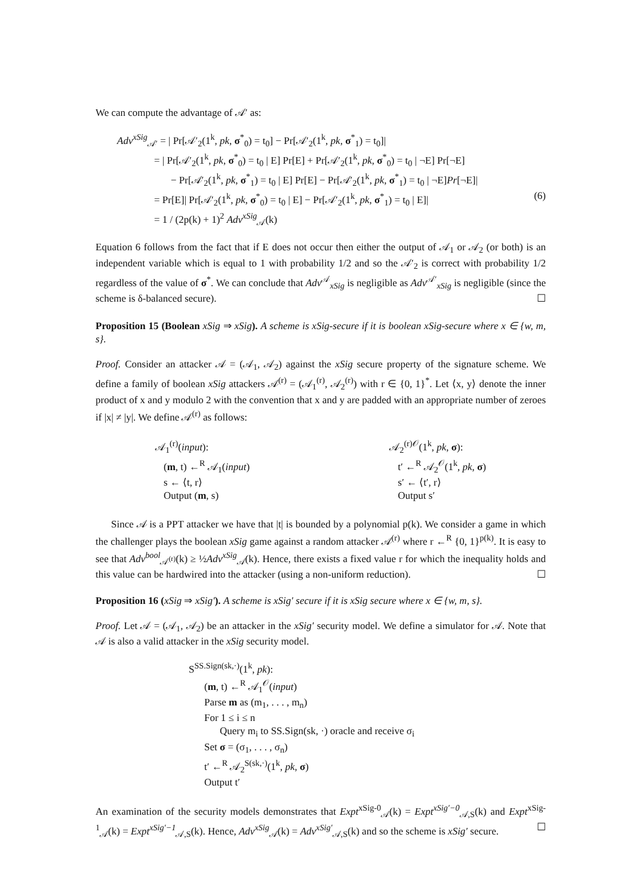We can compute the advantage of 𝒜′ as:
Adv<sup>xSig</sup><sub>𝒜′</sub> = | Pr[𝒜′<sub>2</sub>(1<sup>k</sup>, pk, σ<sup>*</sup><sub>0</sub>) = t<sub>0</sub>] − Pr[𝒜′<sub>2</sub>(1<sup>k</sup>, pk, σ<sup>*</sup><sub>1</sub>) = t<sub>0</sub>]|
= | Pr[𝒜′<sub>2</sub>(1<sup>k</sup>, pk, σ<sup>*</sup><sub>0</sub>) = t<sub>0</sub> | E] Pr[E] + Pr[𝒜′<sub>2</sub>(1<sup>k</sup>, pk, σ<sup>*</sup><sub>0</sub>) = t<sub>0</sub> | ¬E] Pr[¬E]
− Pr[𝒜′<sub>2</sub>(1<sup>k</sup>, pk, σ<sup>*</sup><sub>1</sub>) = t<sub>0</sub> | E] Pr[E] − Pr[𝒜′<sub>2</sub>(1<sup>k</sup>, pk, σ<sup>*</sup><sub>1</sub>) = t<sub>0</sub> | ¬E]Pr[¬E]|
= Pr[E]| Pr[𝒜′<sub>2</sub>(1<sup>k</sup>, pk, σ<sup>*</sup><sub>0</sub>) = t<sub>0</sub> | E] − Pr[𝒜′<sub>2</sub>(1<sup>k</sup>, pk, σ<sup>*</sup><sub>1</sub>) = t<sub>0</sub> | E]| (6)
= 1 / (2p(k) + 1)<sup>2</sup> Adv<sup>xSig</sup><sub>𝒜</sub>(k)
Equation 6 follows from the fact that if E does not occur then either the output of 𝒜<sub>1</sub> or 𝒜<sub>2</sub> (or both) is an independent variable which is equal to 1 with probability 1/2 and so the 𝒜′<sub>2</sub> is correct with probability 1/2 regardless of the value of σ<sup>*</sup>. We can conclude that Adv<sup>𝒜</sup><sub>xSig</sub> is negligible as Adv<sup>𝒜′</sup><sub>xSig</sub> is negligible (since the scheme is δ-balanced secure). ☐
Proposition 15 (Boolean xSig ⇒ xSig). A scheme is xSig-secure if it is boolean xSig-secure where x ∈ {w, m, s}.
Proof. Consider an attacker 𝒜 = (𝒜<sub>1</sub>, 𝒜<sub>2</sub>) against the xSig secure property of the signature scheme. We define a family of boolean xSig attackers 𝒜<sup>(r)</sup> = (𝒜<sub>1</sub><sup>(r)</sup>, 𝒜<sub>2</sub><sup>(r)</sup>) with r ∈ {0, 1}<sup>*</sup>. Let ⟨x, y⟩ denote the inner product of x and y modulo 2 with the convention that x and y are padded with an appropriate number of zeroes if |x| ≠ |y|. We define 𝒜<sup>(r)</sup> as follows:
𝒜<sub>1</sub><sup>(r)</sup>(input):
(m, t) ←<sup>R</sup> 𝒜<sub>1</sub>(input)
s ← ⟨t, r⟩
Output (m, s)
𝒜<sub>2</sub><sup>(r)𝒪</sup>(1<sup>k</sup>, pk, σ):
t′ ←<sup>R</sup> 𝒜<sub>2</sub><sup>𝒪</sup>(1<sup>k</sup>, pk, σ)
s′ ← ⟨t′, r⟩
Output s′
Since 𝒜 is a PPT attacker we have that |t| is bounded by a polynomial p(k). We consider a game in which the challenger plays the boolean xSig game against a random attacker 𝒜<sup>(r)</sup> where r ←<sup>R</sup> {0, 1}<sup>p(k)</sup>. It is easy to see that Adv<sup>bool</sup><sub>𝒜<sup>(r)</sup></sub>(k) ≥ ½Adv<sup>xSig</sup><sub>𝒜</sub>(k). Hence, there exists a fixed value r for which the inequality holds and this value can be hardwired into the attacker (using a non-uniform reduction). ☐
Proposition 16 (xSig ⇒ xSig′). A scheme is xSig′ secure if it is xSig secure where x ∈ {w, m, s}.
Proof. Let 𝒜 = (𝒜<sub>1</sub>, 𝒜<sub>2</sub>) be an attacker in the xSig′ security model. We define a simulator for 𝒜. Note that 𝒜 is also a valid attacker in the xSig security model.
S<sup>SS.Sign(sk,·)</sup>(1<sup>k</sup>, pk):
(m, t) ←<sup>R</sup> 𝒜<sub>1</sub><sup>𝒪</sup>(input)
Parse m as (m<sub>1</sub>, . . . , m<sub>n</sub>)
For 1 ≤ i ≤ n
Query m<sub>i</sub> to SS.Sign(sk, ·) oracle and receive σ<sub>i</sub>
Set σ = (σ<sub>1</sub>, . . . , σ<sub>n</sub>)
t′ ←<sup>R</sup> 𝒜<sub>2</sub><sup>S(sk,·)</sup>(1<sup>k</sup>, pk, σ)
Output t′
An examination of the security models demonstrates that Expt<sup>xSig-0</sup><sub>𝒜</sub>(k) = Expt<sup>xSig′−0</sup><sub>𝒜,S</sub>(k) and Expt<sup>xSig-1</sup><sub>𝒜</sub>(k) = Expt<sup>xSig′−1</sup><sub>𝒜,S</sub>(k). Hence, Adv<sup>xSig</sup><sub>𝒜</sub>(k) = Adv<sup>xSig′</sup><sub>𝒜,S</sub>(k) and so the scheme is xSig′ secure. ☐